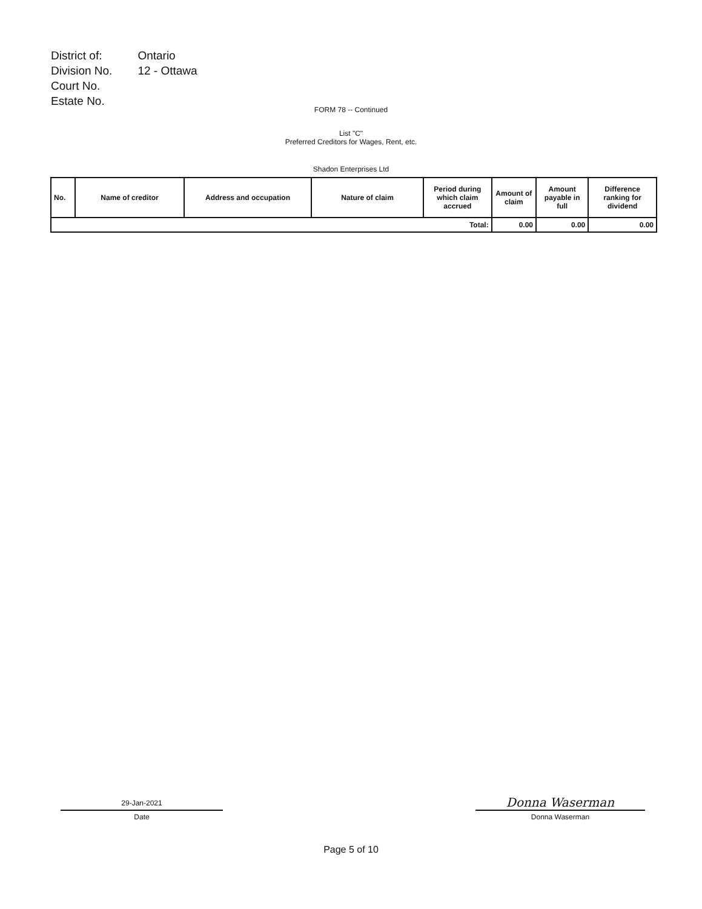| District of: | Ontario |
| Division No. | 12 - Ottawa |
| Court No. | |
| Estate No. | |
FORM 78 -- Continued
List "C"
Preferred Creditors for Wages, Rent, etc.
Shadon Enterprises Ltd
| No. | Name of creditor | Address and occupation | Nature of claim | Period during which claim accrued | Amount of claim | Amount payable in full | Difference ranking for dividend |
| --- | --- | --- | --- | --- | --- | --- | --- |
| Total: | | | | | 0.00 | 0.00 | 0.00 |
29-Jan-2021
Date
Donna Waserman
Donna Waserman
Page 5 of 10